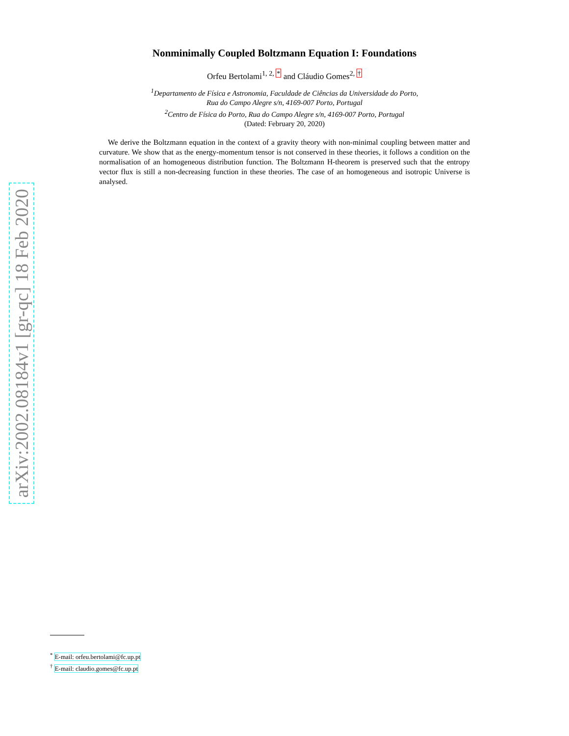arXiv:2002.08184v1 [gr-qc] 18 Feb 2020
Nonminimally Coupled Boltzmann Equation I: Foundations
Orfeu Bertolami<sup>1, 2, *</sup> and Cláudio Gomes<sup>2, †</sup>
<sup>1</sup> Departamento de Física e Astronomia, Faculdade de Ciências da Universidade do Porto,
Rua do Campo Alegre s/n, 4169-007 Porto, Portugal
<sup>2</sup> Centro de Física do Porto, Rua do Campo Alegre s/n, 4169-007 Porto, Portugal
(Dated: February 20, 2020)
We derive the Boltzmann equation in the context of a gravity theory with non-minimal coupling between matter and curvature. We show that as the energy-momentum tensor is not conserved in these theories, it follows a condition on the normalisation of an homogeneous distribution function. The Boltzmann H-theorem is preserved such that the entropy vector flux is still a non-decreasing function in these theories. The case of an homogeneous and isotropic Universe is analysed.
<sup>*</sup> E-mail: orfeu.bertolami@fc.up.pt
<sup>†</sup> E-mail: claudio.gomes@fc.up.pt